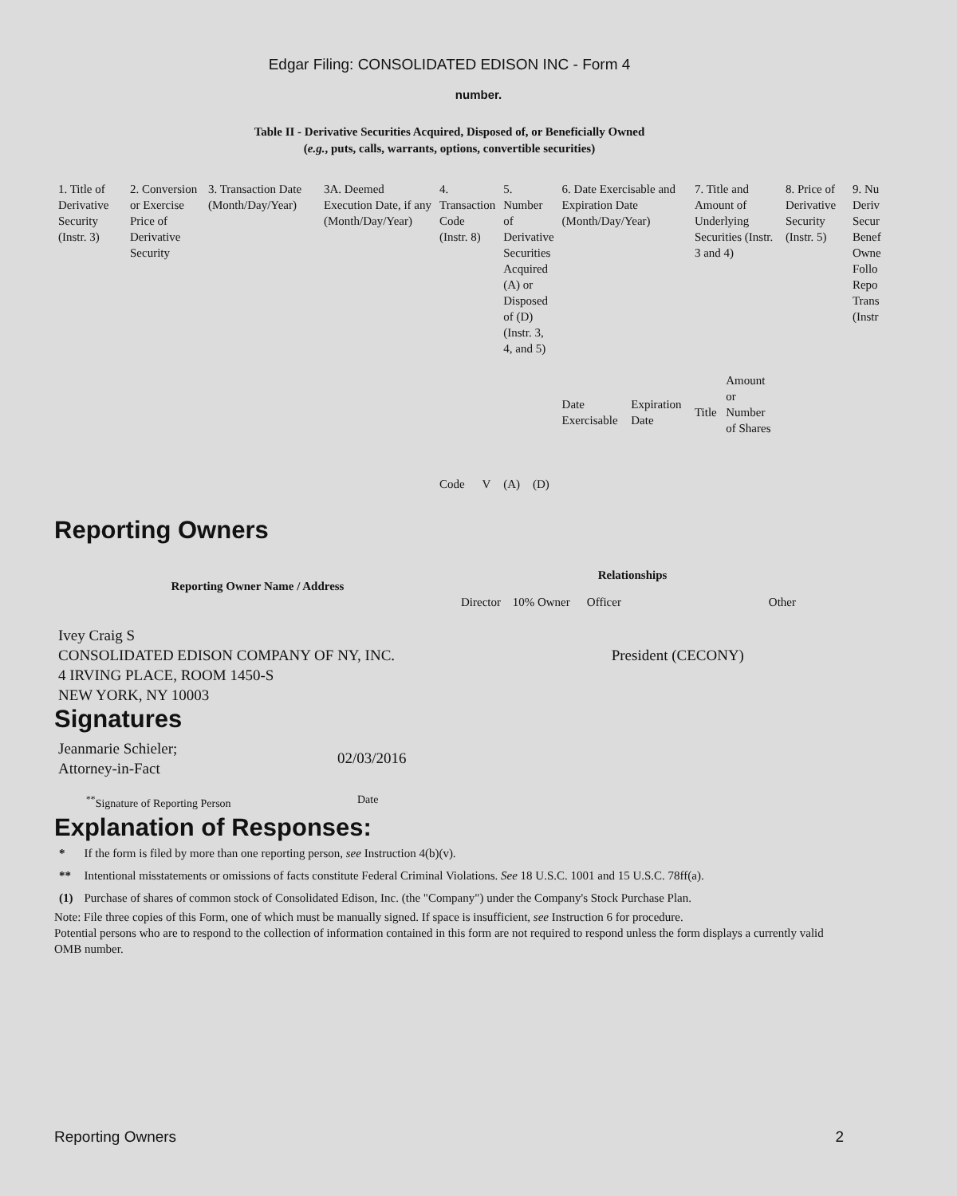Edgar Filing: CONSOLIDATED EDISON INC - Form 4
number.
Table II - Derivative Securities Acquired, Disposed of, or Beneficially Owned
(e.g., puts, calls, warrants, options, convertible securities)
| 1. Title of Derivative Security (Instr. 3) | 2. Conversion or Exercise Price of Derivative Security | 3. Transaction Date (Month/Day/Year) | 3A. Deemed Execution Date, if any (Month/Day/Year) | 4. Transaction Code (Instr. 8) | | 5. Number of Derivative Securities Acquired (A) or Disposed of (D) (Instr. 3, 4, and 5) | | 6. Date Exercisable and Expiration Date (Month/Day/Year) | | 7. Title and Amount of Underlying Securities (Instr. 3 and 4) | | 8. Price of Derivative Security (Instr. 5) | 9. Nu Deriv Secur Benef Owne Follo Repo Trans (Instr |
| | | | | Code | V | (A) | (D) | Date Exercisable | Expiration Date | Title | Amount or Number of Shares | | |
Reporting Owners
| Reporting Owner Name / Address | Relationships | | | |
| --- | --- | --- | --- | --- |
| | Director | 10% Owner | Officer | Other |
| Ivey Craig S CONSOLIDATED EDISON COMPANY OF NY, INC. 4 IRVING PLACE, ROOM 1450-S NEW YORK, NY 10003 | | | President (CECONY) | |
Signatures
| Jeanmarie Schieler; Attorney-in-Fact | 02/03/2016 |
| <sup>**</sup> Signature of Reporting Person | Date |
Explanation of Responses:
| * | If the form is filed by more than one reporting person, see Instruction 4(b)(v). |
| ** | Intentional misstatements or omissions of facts constitute Federal Criminal Violations. See 18 U.S.C. 1001 and 15 U.S.C. 78ff(a). |
| (1) | Purchase of shares of common stock of Consolidated Edison, Inc. (the "Company") under the Company's Stock Purchase Plan. |
Note: File three copies of this Form, one of which must be manually signed. If space is insufficient, see Instruction 6 for procedure.
Potential persons who are to respond to the collection of information contained in this form are not required to respond unless the form displays a currently valid OMB number.
Reporting Owners 2